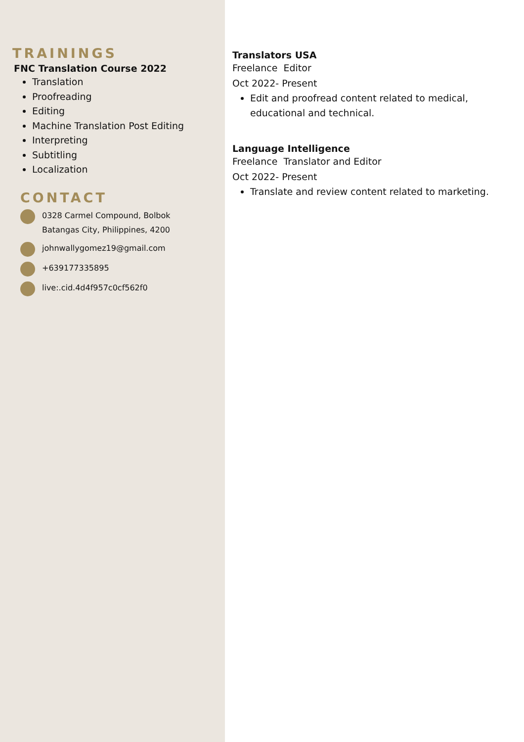TRAININGS
FNC Translation Course 2022
Translation
Proofreading
Editing
Machine Translation Post Editing
Interpreting
Subtitling
Localization
CONTACT
0328 Carmel Compound, Bolbok
Batangas City, Philippines, 4200
johnwallygomez19@gmail.com
+639177335895
live:.cid.4d4f957c0cf562f0
Translators USA
Freelance Editor
Oct 2022- Present
Edit and proofread content related to medical, educational and technical.
Language Intelligence
Freelance Translator and Editor
Oct 2022- Present
Translate and review content related to marketing.